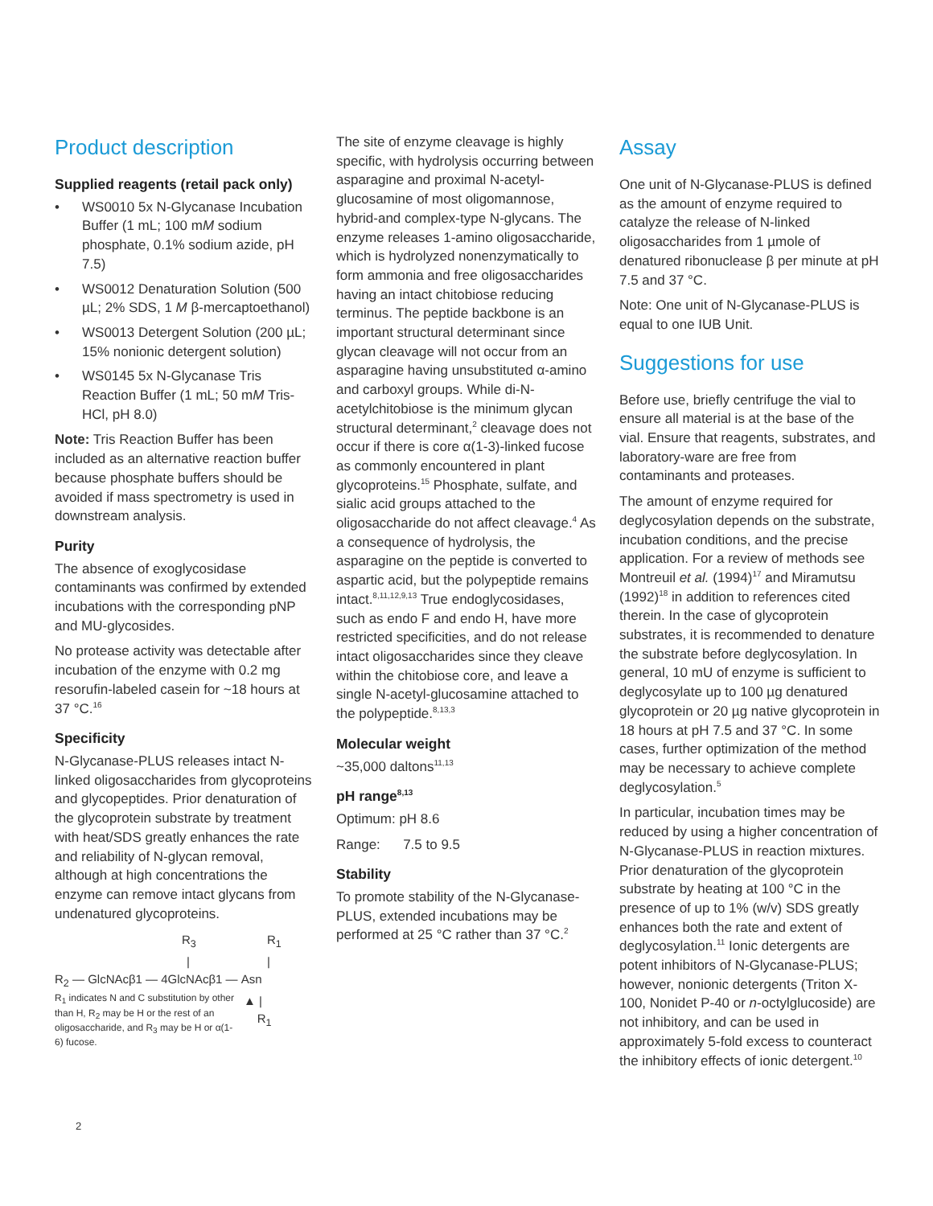Product description
Supplied reagents (retail pack only)
• WS0010 5x N-Glycanase Incubation Buffer (1 mL; 100 mM sodium phosphate, 0.1% sodium azide, pH 7.5)
• WS0012 Denaturation Solution (500 µL; 2% SDS, 1 M β-mercaptoethanol)
• WS0013 Detergent Solution (200 µL; 15% nonionic detergent solution)
• WS0145 5x N-Glycanase Tris Reaction Buffer (1 mL; 50 mM Tris-HCl, pH 8.0)
Note: Tris Reaction Buffer has been included as an alternative reaction buffer because phosphate buffers should be avoided if mass spectrometry is used in downstream analysis.
Purity
The absence of exoglycosidase contaminants was confirmed by extended incubations with the corresponding pNP and MU-glycosides.
No protease activity was detectable after incubation of the enzyme with 0.2 mg resorufin-labeled casein for ~18 hours at 37 °C.<sup>16</sup>
Specificity
N-Glycanase-PLUS releases intact N-linked oligosaccharides from glycoproteins and glycopeptides. Prior denaturation of the glycoprotein substrate by treatment with heat/SDS greatly enhances the rate and reliability of N-glycan removal, although at high concentrations the enzyme can remove intact glycans from undenatured glycoproteins.
R<sub>3</sub> R<sub>1</sub>
| |
R<sub>2</sub> — GlcNAcβ1 — 4GlcNAcβ1 — Asn
R<sub>1</sub> indicates N and C substitution by other than H, R<sub>2</sub> may be H or the rest of an oligosaccharide, and R<sub>3</sub> may be H or α(1-6) fucose.
▲ |
R<sub>1</sub>
The site of enzyme cleavage is highly specific, with hydrolysis occurring between asparagine and proximal N-acetyl-glucosamine of most oligomannose, hybrid-and complex-type N-glycans. The enzyme releases 1-amino oligosaccharide, which is hydrolyzed nonenzymatically to form ammonia and free oligosaccharides having an intact chitobiose reducing terminus. The peptide backbone is an important structural determinant since glycan cleavage will not occur from an asparagine having unsubstituted α-amino and carboxyl groups. While di-N-acetylchitobiose is the minimum glycan structural determinant,<sup>2</sup> cleavage does not occur if there is core α(1-3)-linked fucose as commonly encountered in plant glycoproteins.<sup>15</sup> Phosphate, sulfate, and sialic acid groups attached to the oligosaccharide do not affect cleavage.<sup>4</sup> As a consequence of hydrolysis, the asparagine on the peptide is converted to aspartic acid, but the polypeptide remains intact.<sup>8,11,12,9,13</sup> True endoglycosidases, such as endo F and endo H, have more restricted specificities, and do not release intact oligosaccharides since they cleave within the chitobiose core, and leave a single N-acetyl-glucosamine attached to the polypeptide.<sup>8,13,3</sup>
Molecular weight
~35,000 daltons<sup>11,13</sup>
pH range<sup>8,13</sup>
Optimum: pH 8.6
Range: 7.5 to 9.5
Stability
To promote stability of the N-Glycanase-PLUS, extended incubations may be performed at 25 °C rather than 37 °C.<sup>2</sup>
Assay
One unit of N-Glycanase-PLUS is defined as the amount of enzyme required to catalyze the release of N-linked oligosaccharides from 1 µmole of denatured ribonuclease β per minute at pH 7.5 and 37 °C.
Note: One unit of N-Glycanase-PLUS is equal to one IUB Unit.
Suggestions for use
Before use, briefly centrifuge the vial to ensure all material is at the base of the vial. Ensure that reagents, substrates, and laboratory-ware are free from contaminants and proteases.
The amount of enzyme required for deglycosylation depends on the substrate, incubation conditions, and the precise application. For a review of methods see Montreuil et al. (1994)<sup>17</sup> and Miramutsu (1992)<sup>18</sup> in addition to references cited therein. In the case of glycoprotein substrates, it is recommended to denature the substrate before deglycosylation. In general, 10 mU of enzyme is sufficient to deglycosylate up to 100 µg denatured glycoprotein or 20 µg native glycoprotein in 18 hours at pH 7.5 and 37 °C. In some cases, further optimization of the method may be necessary to achieve complete deglycosylation.<sup>5</sup>
In particular, incubation times may be reduced by using a higher concentration of N-Glycanase-PLUS in reaction mixtures. Prior denaturation of the glycoprotein substrate by heating at 100 °C in the presence of up to 1% (w/v) SDS greatly enhances both the rate and extent of deglycosylation.<sup>11</sup> Ionic detergents are potent inhibitors of N-Glycanase-PLUS; however, nonionic detergents (Triton X-100, Nonidet P-40 or n-octylglucoside) are not inhibitory, and can be used in approximately 5-fold excess to counteract the inhibitory effects of ionic detergent.<sup>10</sup>
2